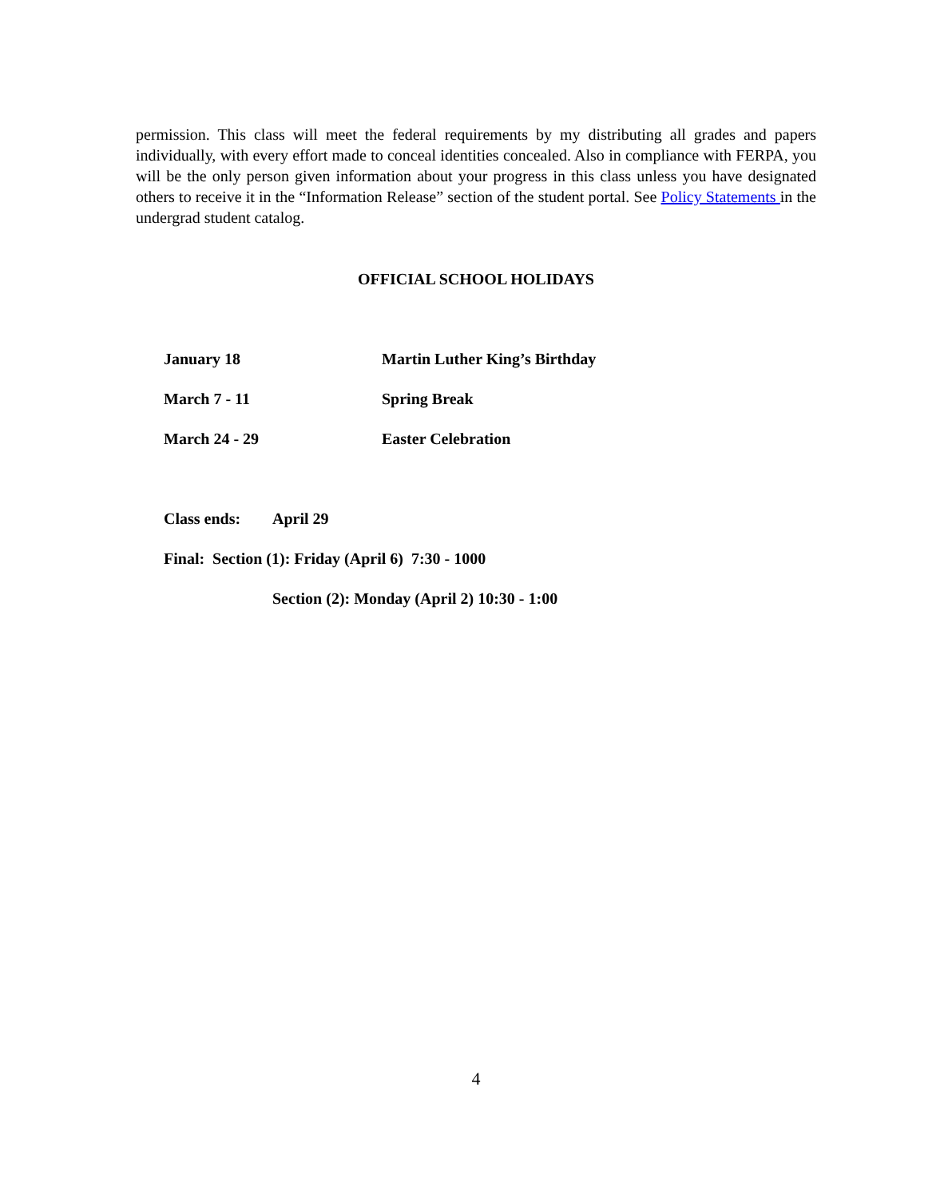permission. This class will meet the federal requirements by my distributing all grades and papers individually, with every effort made to conceal identities concealed. Also in compliance with FERPA, you will be the only person given information about your progress in this class unless you have designated others to receive it in the “Information Release” section of the student portal. See Policy Statements in the undergrad student catalog.
OFFICIAL SCHOOL HOLIDAYS
January 18 Martin Luther King’s Birthday
March 7 - 11 Spring Break
March 24 - 29 Easter Celebration
Class ends: April 29
Final: Section (1): Friday (April 6) 7:30 - 1000
Section (2): Monday (April 2) 10:30 - 1:00
4